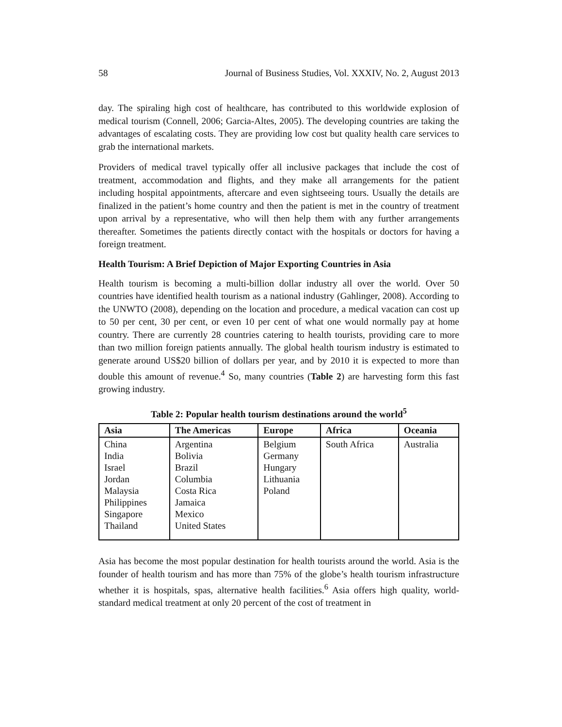58 Journal of Business Studies, Vol. XXXIV, No. 2, August 2013
day. The spiraling high cost of healthcare, has contributed to this worldwide explosion of medical tourism (Connell, 2006; Garcia-Altes, 2005). The developing countries are taking the advantages of escalating costs. They are providing low cost but quality health care services to grab the international markets.
Providers of medical travel typically offer all inclusive packages that include the cost of treatment, accommodation and flights, and they make all arrangements for the patient including hospital appointments, aftercare and even sightseeing tours. Usually the details are finalized in the patient’s home country and then the patient is met in the country of treatment upon arrival by a representative, who will then help them with any further arrangements thereafter. Sometimes the patients directly contact with the hospitals or doctors for having a foreign treatment.
Health Tourism: A Brief Depiction of Major Exporting Countries in Asia
Health tourism is becoming a multi-billion dollar industry all over the world. Over 50 countries have identified health tourism as a national industry (Gahlinger, 2008). According to the UNWTO (2008), depending on the location and procedure, a medical vacation can cost up to 50 per cent, 30 per cent, or even 10 per cent of what one would normally pay at home country. There are currently 28 countries catering to health tourists, providing care to more than two million foreign patients annually. The global health tourism industry is estimated to generate around US$20 billion of dollars per year, and by 2010 it is expected to more than double this amount of revenue.<sup>4</sup> So, many countries (Table 2) are harvesting form this fast growing industry.
Table 2: Popular health tourism destinations around the world<sup>5</sup>
| Asia | The Americas | Europe | Africa | Oceania |
| --- | --- | --- | --- | --- |
| China India Israel Jordan Malaysia Philippines Singapore Thailand | Argentina Bolivia Brazil Columbia Costa Rica Jamaica Mexico United States | Belgium Germany Hungary Lithuania Poland | South Africa | Australia |
Asia has become the most popular destination for health tourists around the world. Asia is the founder of health tourism and has more than 75% of the globe’s health tourism infrastructure whether it is hospitals, spas, alternative health facilities.<sup>6</sup> Asia offers high quality, world-standard medical treatment at only 20 percent of the cost of treatment in